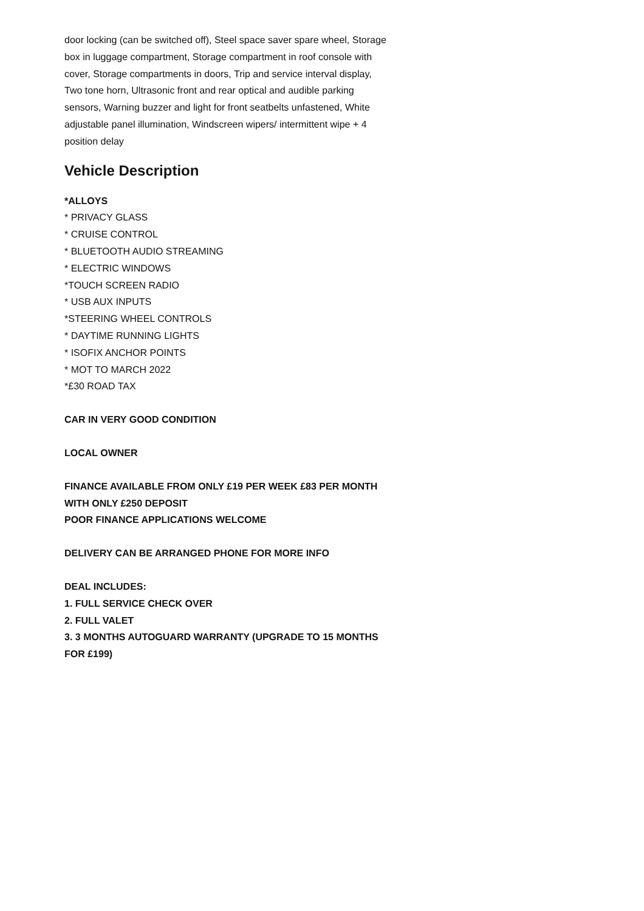door locking (can be switched off), Steel space saver spare wheel, Storage box in luggage compartment, Storage compartment in roof console with cover, Storage compartments in doors, Trip and service interval display, Two tone horn, Ultrasonic front and rear optical and audible parking sensors, Warning buzzer and light for front seatbelts unfastened, White adjustable panel illumination, Windscreen wipers/ intermittent wipe + 4 position delay
Vehicle Description
*ALLOYS
* PRIVACY GLASS
* CRUISE CONTROL
* BLUETOOTH AUDIO STREAMING
* ELECTRIC WINDOWS
*TOUCH SCREEN RADIO
* USB AUX INPUTS
*STEERING WHEEL CONTROLS
* DAYTIME RUNNING LIGHTS
* ISOFIX ANCHOR POINTS
* MOT TO MARCH 2022
*£30 ROAD TAX
CAR IN VERY GOOD CONDITION
LOCAL OWNER
FINANCE AVAILABLE FROM ONLY £19 PER WEEK £83 PER MONTH WITH ONLY £250 DEPOSIT
POOR FINANCE APPLICATIONS WELCOME
DELIVERY CAN BE ARRANGED PHONE FOR MORE INFO
DEAL INCLUDES:
1. FULL SERVICE CHECK OVER
2. FULL VALET
3. 3 MONTHS AUTOGUARD WARRANTY (UPGRADE TO 15 MONTHS FOR £199)